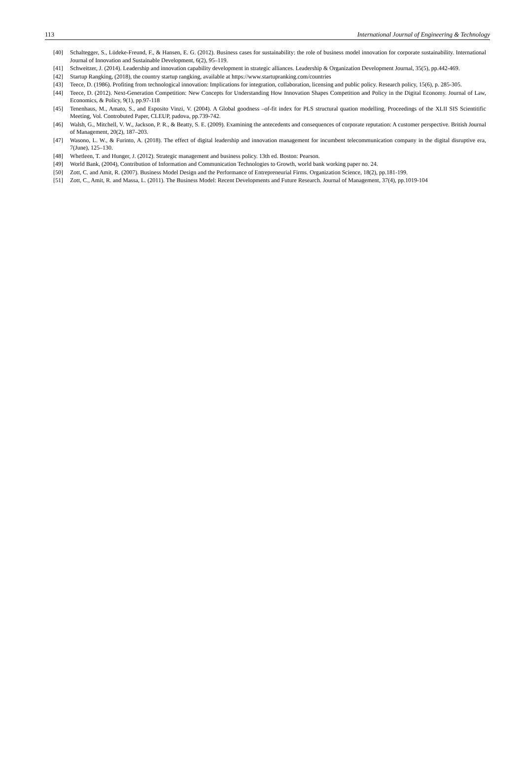113 International Journal of Engineering & Technology
[40] Schaltegger, S., Lüdeke-Freund, F., & Hansen, E. G. (2012). Business cases for sustainability: the role of business model innovation for corporate sustainability. International Journal of Innovation and Sustainable Development, 6(2), 95–119.
[41] Schweitzer, J. (2014). Leadership and innovation capability development in strategic alliances. Leadership & Organization Development Journal, 35(5), pp.442-469.
[42] Startup Rangking, (2018), the country startup rangking, available at https://www.startupranking.com/countries
[43] Teece, D. (1986). Profiting from technological innovation: Implications for integration, collaboration, licensing and public policy. Research policy, 15(6), p. 285-305.
[44] Teece, D. (2012). Next-Generation Competition: New Concepts for Understanding How Innovation Shapes Competition and Policy in the Digital Economy. Journal of Law, Economics, & Policy, 9(1), pp.97-118
[45] Tenenhaus, M., Amato, S., and Esposito Vinzi, V. (2004). A Global goodness –of-fit index for PLS structural quation modelling, Proceedings of the XLII SIS Scientitific Meeting, Vol. Controbuted Paper, CLEUP, padova, pp.739-742.
[46] Walsh, G., Mitchell, V. W., Jackson, P. R., & Beatty, S. E. (2009). Examining the antecedents and consequences of corporate reputation: A customer perspective. British Journal of Management, 20(2), 187–203.
[47] Wasono, L. W., & Furinto, A. (2018). The effect of digital leadership and innovation management for incumbent telecommunication company in the digital disruptive era, 7(June), 125–130.
[48] Whetleen, T. and Hunger, J. (2012). Strategic management and business policy. 13th ed. Boston: Pearson.
[49] World Bank, (2004), Contribution of Information and Communication Technologies to Growth, world bank working paper no. 24.
[50] Zott, C. and Amit, R. (2007). Business Model Design and the Performance of Entrepreneurial Firms. Organization Science, 18(2), pp.181-199.
[51] Zott, C., Amit, R. and Massa, L. (2011). The Business Model: Recent Developments and Future Research. Journal of Management, 37(4), pp.1019-104